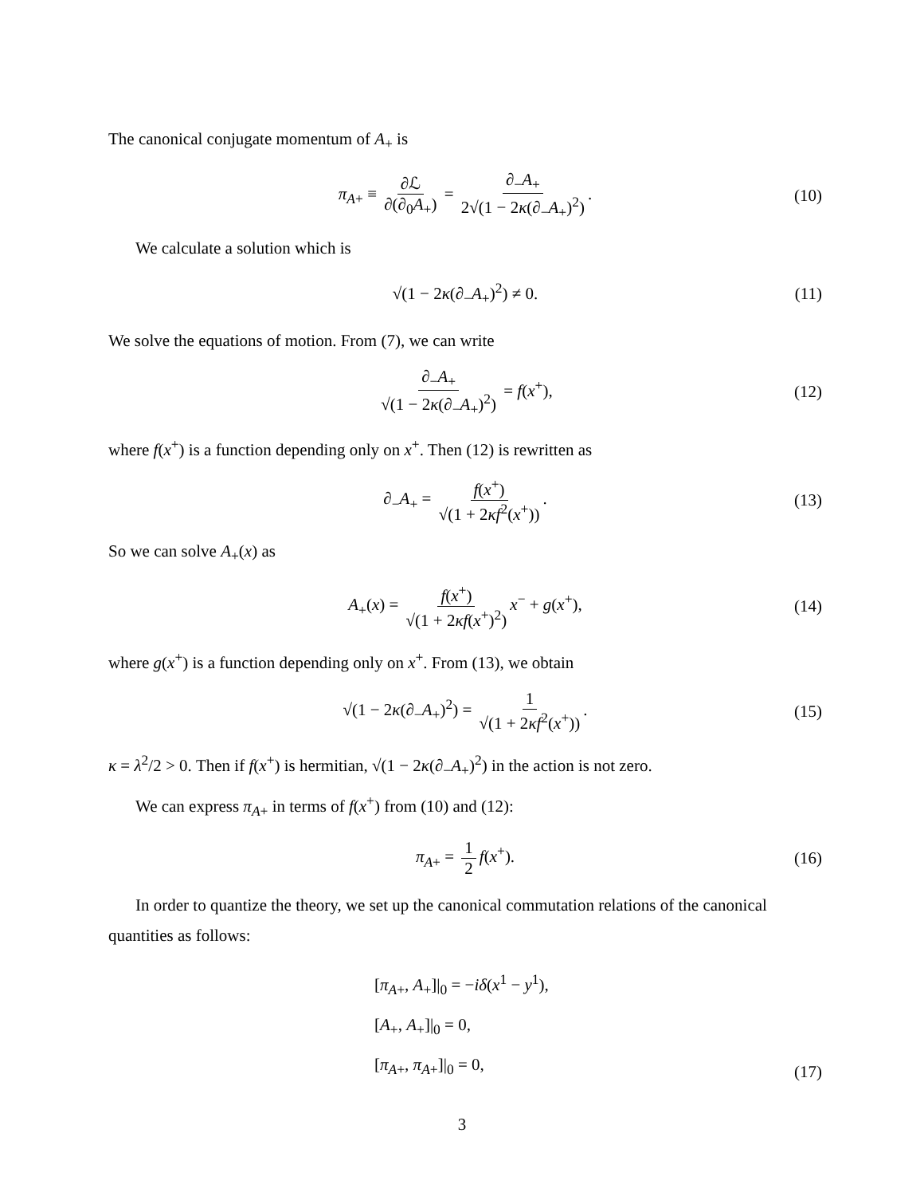The canonical conjugate momentum of A<sub>+</sub> is
π<sub>A+</sub> ≡ ∂ℒ ∂(∂<sub>0</sub>A<sub>+</sub>) = ∂<sub>−</sub>A<sub>+</sub> 2√(1 − 2κ(∂<sub>−</sub>A<sub>+</sub>)<sup>2</sup>). (10)
We calculate a solution which is
√(1 − 2κ(∂<sub>−</sub>A<sub>+</sub>)<sup>2</sup>) ≠ 0. (11)
We solve the equations of motion. From (7), we can write
∂<sub>−</sub>A<sub>+</sub> √(1 − 2κ(∂<sub>−</sub>A<sub>+</sub>)<sup>2</sup>) = f(x<sup>+</sup>), (12)
where f(x<sup>+</sup>) is a function depending only on x<sup>+</sup>. Then (12) is rewritten as
∂<sub>−</sub>A<sub>+</sub> = f(x<sup>+</sup>) √(1 + 2κf<sup>2</sup>(x<sup>+</sup>)). (13)
So we can solve A<sub>+</sub>(x) as
A<sub>+</sub>(x) = f(x<sup>+</sup>) √(1 + 2κf(x<sup>+</sup>)<sup>2</sup>) x<sup>−</sup> + g(x<sup>+</sup>), (14)
where g(x<sup>+</sup>) is a function depending only on x<sup>+</sup>. From (13), we obtain
√(1 − 2κ(∂<sub>−</sub>A<sub>+</sub>)<sup>2</sup>) = 1 √(1 + 2κf<sup>2</sup>(x<sup>+</sup>)). (15)
κ = λ<sup>2</sup>/2 > 0. Then if f(x<sup>+</sup>) is hermitian, √(1 − 2κ(∂<sub>−</sub>A<sub>+</sub>)<sup>2</sup>) in the action is not zero.
We can express π<sub>A+</sub> in terms of f(x<sup>+</sup>) from (10) and (12):
π<sub>A+</sub> = 1 2 f(x<sup>+</sup>). (16)
In order to quantize the theory, we set up the canonical commutation relations of the canonical quantities as follows:
[π<sub>A+</sub>, A<sub>+</sub>]|<sub>0</sub> = −iδ(x<sup>1</sup> − y<sup>1</sup>),
[A<sub>+</sub>, A<sub>+</sub>]|<sub>0</sub> = 0,
[π<sub>A+</sub>, π<sub>A+</sub>]|<sub>0</sub> = 0,
(17)
3